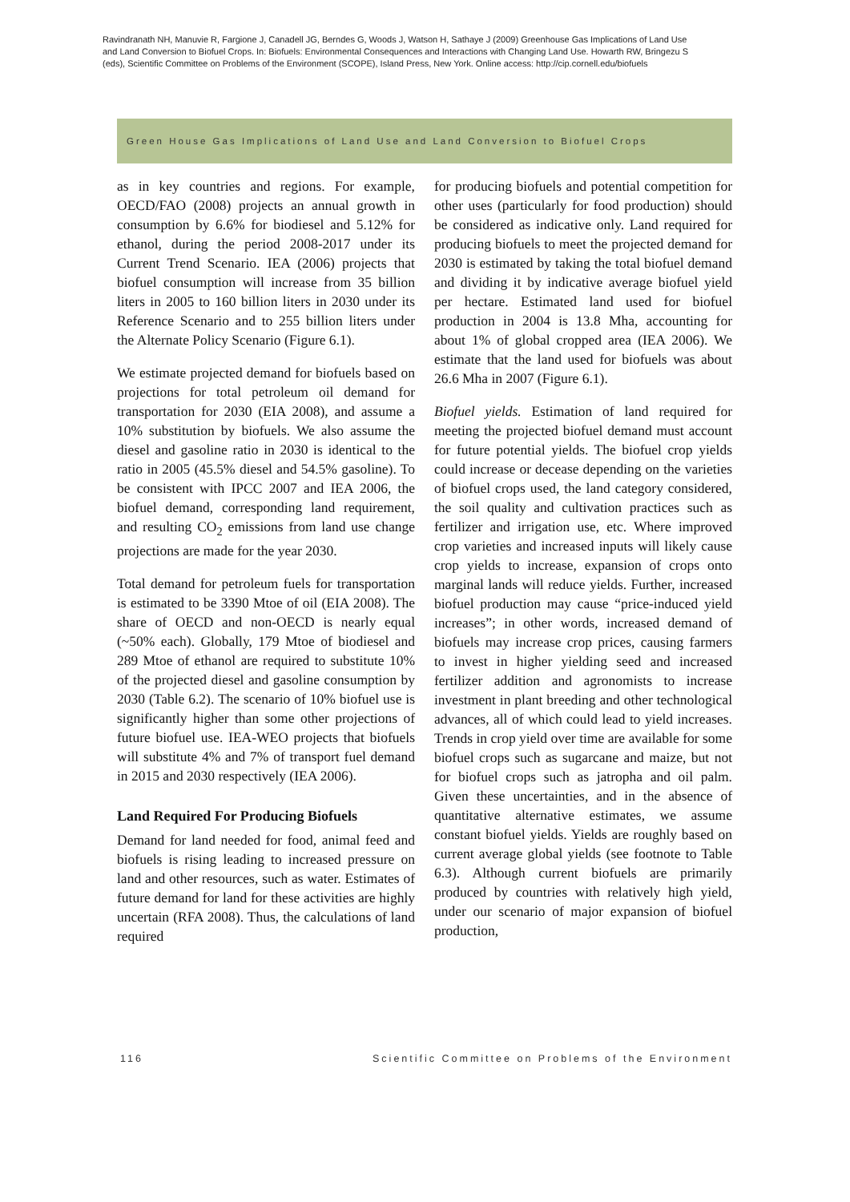Ravindranath NH, Manuvie R, Fargione J, Canadell JG, Berndes G, Woods J, Watson H, Sathaye J (2009) Greenhouse Gas Implications of Land Use and Land Conversion to Biofuel Crops. In: Biofuels: Environmental Consequences and Interactions with Changing Land Use. Howarth RW, Bringezu S (eds), Scientific Committee on Problems of the Environment (SCOPE), Island Press, New York. Online access: http://cip.cornell.edu/biofuels
Green House Gas Implications of Land Use and Land Conversion to Biofuel Crops
as in key countries and regions. For example, OECD/FAO (2008) projects an annual growth in consumption by 6.6% for biodiesel and 5.12% for ethanol, during the period 2008-2017 under its Current Trend Scenario. IEA (2006) projects that biofuel consumption will increase from 35 billion liters in 2005 to 160 billion liters in 2030 under its Reference Scenario and to 255 billion liters under the Alternate Policy Scenario (Figure 6.1).
We estimate projected demand for biofuels based on projections for total petroleum oil demand for transportation for 2030 (EIA 2008), and assume a 10% substitution by biofuels. We also assume the diesel and gasoline ratio in 2030 is identical to the ratio in 2005 (45.5% diesel and 54.5% gasoline). To be consistent with IPCC 2007 and IEA 2006, the biofuel demand, corresponding land requirement, and resulting CO<sub>2</sub> emissions from land use change projections are made for the year 2030.
Total demand for petroleum fuels for transportation is estimated to be 3390 Mtoe of oil (EIA 2008). The share of OECD and non-OECD is nearly equal (~50% each). Globally, 179 Mtoe of biodiesel and 289 Mtoe of ethanol are required to substitute 10% of the projected diesel and gasoline consumption by 2030 (Table 6.2). The scenario of 10% biofuel use is significantly higher than some other projections of future biofuel use. IEA-WEO projects that biofuels will substitute 4% and 7% of transport fuel demand in 2015 and 2030 respectively (IEA 2006).
Land Required For Producing Biofuels
Demand for land needed for food, animal feed and biofuels is rising leading to increased pressure on land and other resources, such as water. Estimates of future demand for land for these activities are highly uncertain (RFA 2008). Thus, the calculations of land required
for producing biofuels and potential competition for other uses (particularly for food production) should be considered as indicative only. Land required for producing biofuels to meet the projected demand for 2030 is estimated by taking the total biofuel demand and dividing it by indicative average biofuel yield per hectare. Estimated land used for biofuel production in 2004 is 13.8 Mha, accounting for about 1% of global cropped area (IEA 2006). We estimate that the land used for biofuels was about 26.6 Mha in 2007 (Figure 6.1).
Biofuel yields. Estimation of land required for meeting the projected biofuel demand must account for future potential yields. The biofuel crop yields could increase or decease depending on the varieties of biofuel crops used, the land category considered, the soil quality and cultivation practices such as fertilizer and irrigation use, etc. Where improved crop varieties and increased inputs will likely cause crop yields to increase, expansion of crops onto marginal lands will reduce yields. Further, increased biofuel production may cause “price-induced yield increases”; in other words, increased demand of biofuels may increase crop prices, causing farmers to invest in higher yielding seed and increased fertilizer addition and agronomists to increase investment in plant breeding and other technological advances, all of which could lead to yield increases. Trends in crop yield over time are available for some biofuel crops such as sugarcane and maize, but not for biofuel crops such as jatropha and oil palm. Given these uncertainties, and in the absence of quantitative alternative estimates, we assume constant biofuel yields. Yields are roughly based on current average global yields (see footnote to Table 6.3). Although current biofuels are primarily produced by countries with relatively high yield, under our scenario of major expansion of biofuel production,
116 Scientific Committee on Problems of the Environment